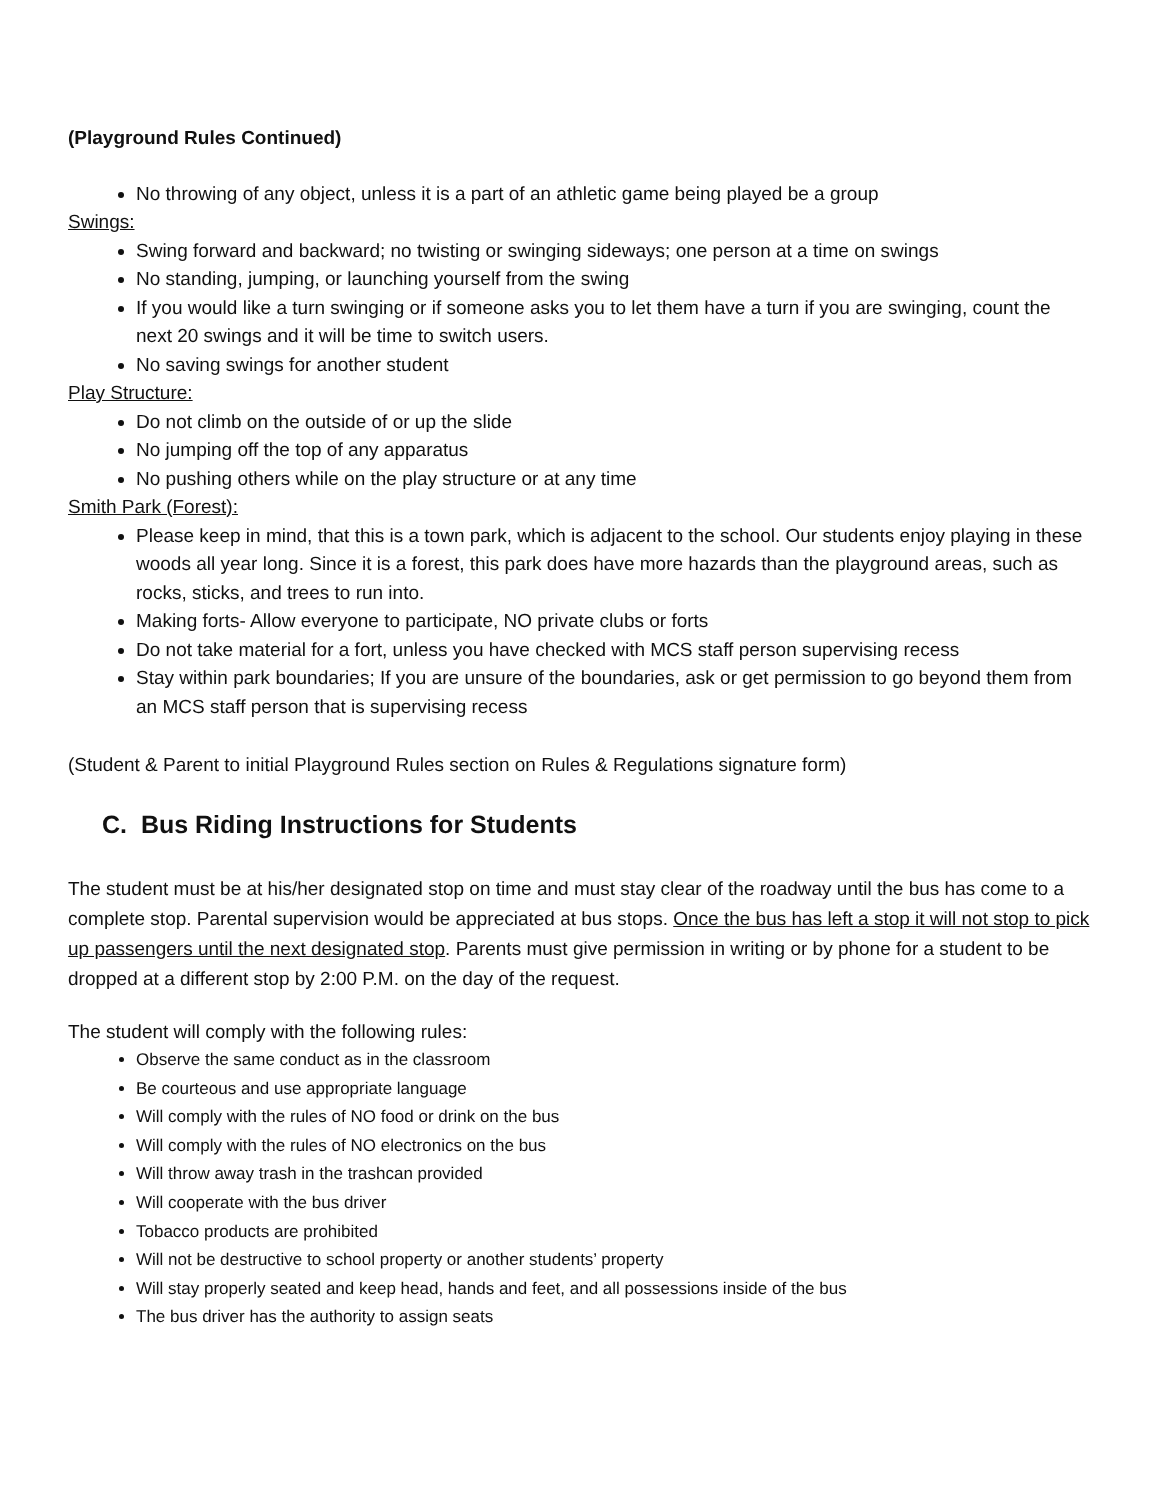(Playground Rules Continued)
No throwing of any object, unless it is a part of an athletic game being played be a group
Swings:
Swing forward and backward; no twisting or swinging sideways; one person at a time on swings
No standing, jumping, or launching yourself from the swing
If you would like a turn swinging or if someone asks you to let them have a turn if you are swinging, count the next 20 swings and it will be time to switch users.
No saving swings for another student
Play Structure:
Do not climb on the outside of or up the slide
No jumping off the top of any apparatus
No pushing others while on the play structure or at any time
Smith Park (Forest):
Please keep in mind, that this is a town park, which is adjacent to the school. Our students enjoy playing in these woods all year long. Since it is a forest, this park does have more hazards than the playground areas, such as rocks, sticks, and trees to run into.
Making forts- Allow everyone to participate, NO private clubs or forts
Do not take material for a fort, unless you have checked with MCS staff person supervising recess
Stay within park boundaries; If you are unsure of the boundaries, ask or get permission to go beyond them from an MCS staff person that is supervising recess
(Student & Parent to initial Playground Rules section on Rules & Regulations signature form)
C. Bus Riding Instructions for Students
The student must be at his/her designated stop on time and must stay clear of the roadway until the bus has come to a complete stop. Parental supervision would be appreciated at bus stops. Once the bus has left a stop it will not stop to pick up passengers until the next designated stop. Parents must give permission in writing or by phone for a student to be dropped at a different stop by 2:00 P.M. on the day of the request.
The student will comply with the following rules:
Observe the same conduct as in the classroom
Be courteous and use appropriate language
Will comply with the rules of NO food or drink on the bus
Will comply with the rules of NO electronics on the bus
Will throw away trash in the trashcan provided
Will cooperate with the bus driver
Tobacco products are prohibited
Will not be destructive to school property or another students’ property
Will stay properly seated and keep head, hands and feet, and all possessions inside of the bus
The bus driver has the authority to assign seats